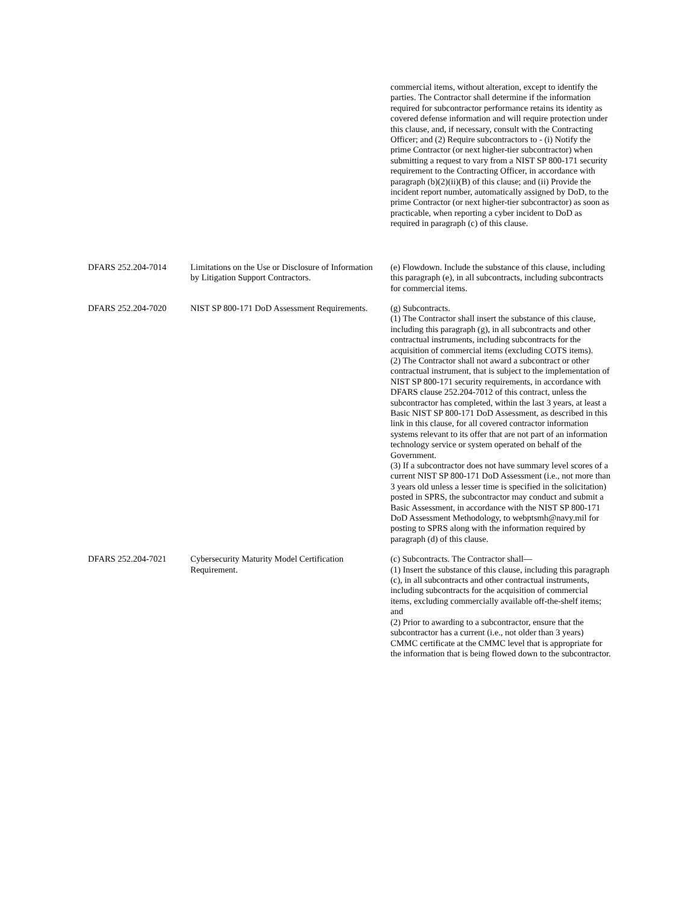| | | commercial items, without alteration, except to identify the parties. The Contractor shall determine if the information required for subcontractor performance retains its identity as covered defense information and will require protection under this clause, and, if necessary, consult with the Contracting Officer; and (2) Require subcontractors to - (i) Notify the prime Contractor (or next higher-tier subcontractor) when submitting a request to vary from a NIST SP 800-171 security requirement to the Contracting Officer, in accordance with paragraph (b)(2)(ii)(B) of this clause; and (ii) Provide the incident report number, automatically assigned by DoD, to the prime Contractor (or next higher-tier subcontractor) as soon as practicable, when reporting a cyber incident to DoD as required in paragraph (c) of this clause. |
| DFARS 252.204-7014 | Limitations on the Use or Disclosure of Information by Litigation Support Contractors. | (e) Flowdown. Include the substance of this clause, including this paragraph (e), in all subcontracts, including subcontracts for commercial items. |
| DFARS 252.204-7020 | NIST SP 800-171 DoD Assessment Requirements. | (g) Subcontracts. (1) The Contractor shall insert the substance of this clause, including this paragraph (g), in all subcontracts and other contractual instruments, including subcontracts for the acquisition of commercial items (excluding COTS items). (2) The Contractor shall not award a subcontract or other contractual instrument, that is subject to the implementation of NIST SP 800-171 security requirements, in accordance with DFARS clause 252.204-7012 of this contract, unless the subcontractor has completed, within the last 3 years, at least a Basic NIST SP 800-171 DoD Assessment, as described in this link in this clause, for all covered contractor information systems relevant to its offer that are not part of an information technology service or system operated on behalf of the Government. (3) If a subcontractor does not have summary level scores of a current NIST SP 800-171 DoD Assessment (i.e., not more than 3 years old unless a lesser time is specified in the solicitation) posted in SPRS, the subcontractor may conduct and submit a Basic Assessment, in accordance with the NIST SP 800-171 DoD Assessment Methodology, to webptsmh@navy.mil for posting to SPRS along with the information required by paragraph (d) of this clause. |
| DFARS 252.204-7021 | Cybersecurity Maturity Model Certification Requirement. | (c) Subcontracts. The Contractor shall— (1) Insert the substance of this clause, including this paragraph (c), in all subcontracts and other contractual instruments, including subcontracts for the acquisition of commercial items, excluding commercially available off-the-shelf items; and (2) Prior to awarding to a subcontractor, ensure that the subcontractor has a current (i.e., not older than 3 years) CMMC certificate at the CMMC level that is appropriate for the information that is being flowed down to the subcontractor. |